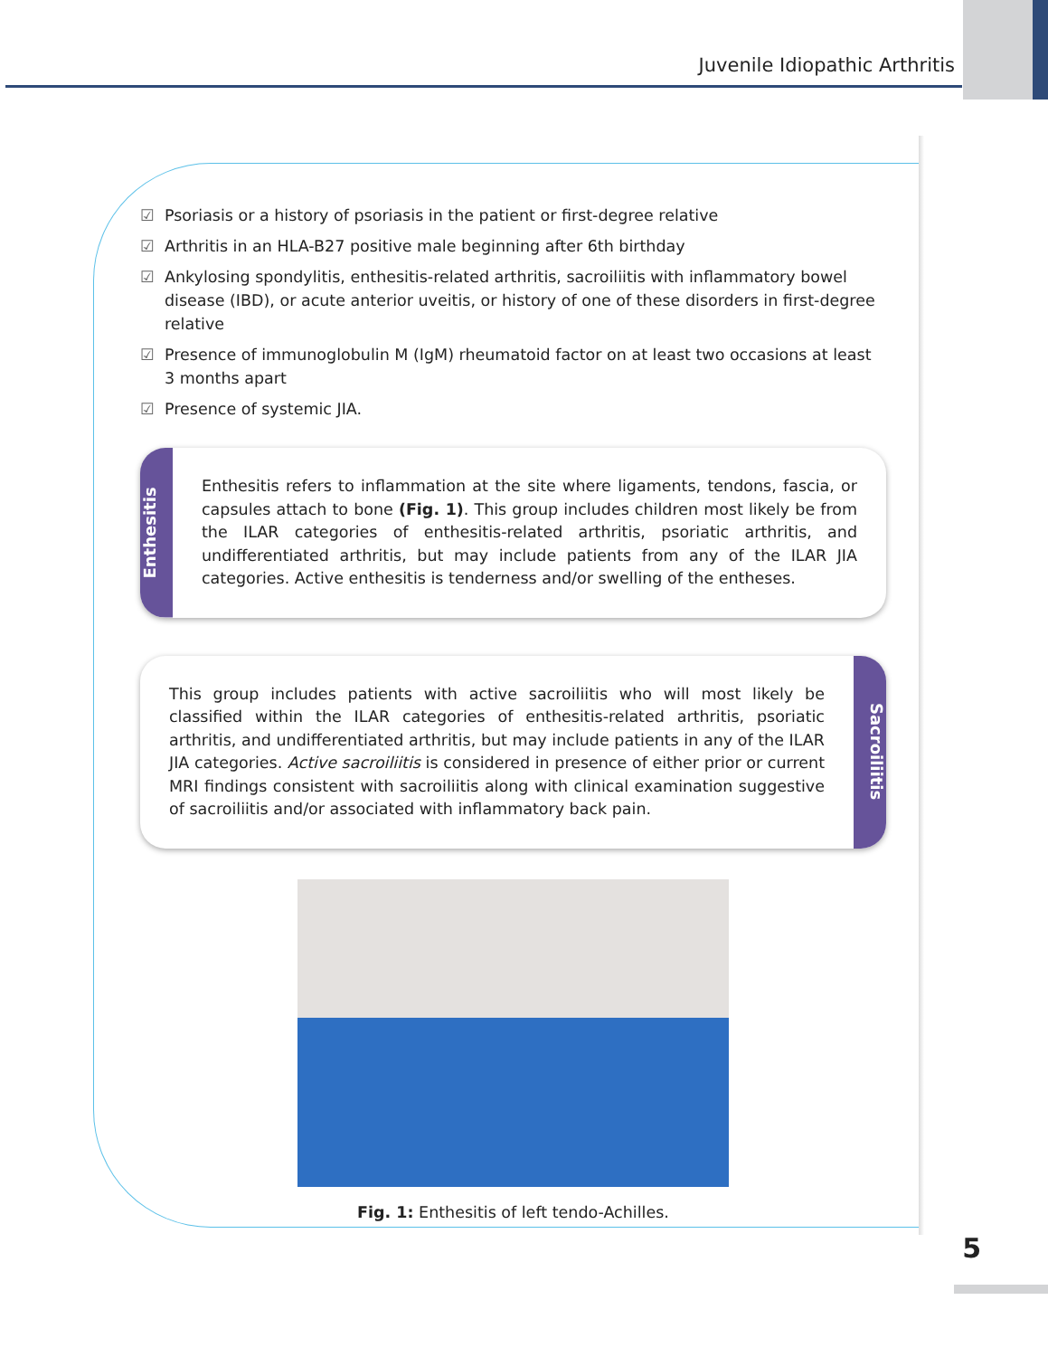Juvenile Idiopathic Arthritis
☑ Psoriasis or a history of psoriasis in the patient or first-degree relative
☑ Arthritis in an HLA-B27 positive male beginning after 6th birthday
☑ Ankylosing spondylitis, enthesitis-related arthritis, sacroiliitis with inflammatory bowel disease (IBD), or acute anterior uveitis, or history of one of these disorders in first-degree relative
☑ Presence of immunoglobulin M (IgM) rheumatoid factor on at least two occasions at least 3 months apart
☑ Presence of systemic JIA.
Enthesitis
Enthesitis refers to inflammation at the site where ligaments, tendons, fascia, or capsules attach to bone (Fig. 1). This group includes children most likely be from the ILAR categories of enthesitis-related arthritis, psoriatic arthritis, and undifferentiated arthritis, but may include patients from any of the ILAR JIA categories. Active enthesitis is tenderness and/or swelling of the entheses.
This group includes patients with active sacroiliitis who will most likely be classified within the ILAR categories of enthesitis-related arthritis, psoriatic arthritis, and undifferentiated arthritis, but may include patients in any of the ILAR JIA categories. Active sacroiliitis is considered in presence of either prior or current MRI findings consistent with sacroiliitis along with clinical examination suggestive of sacroiliitis and/or associated with inflammatory back pain.
Sacroiliitis
Fig. 1: Enthesitis of left tendo-Achilles.
5